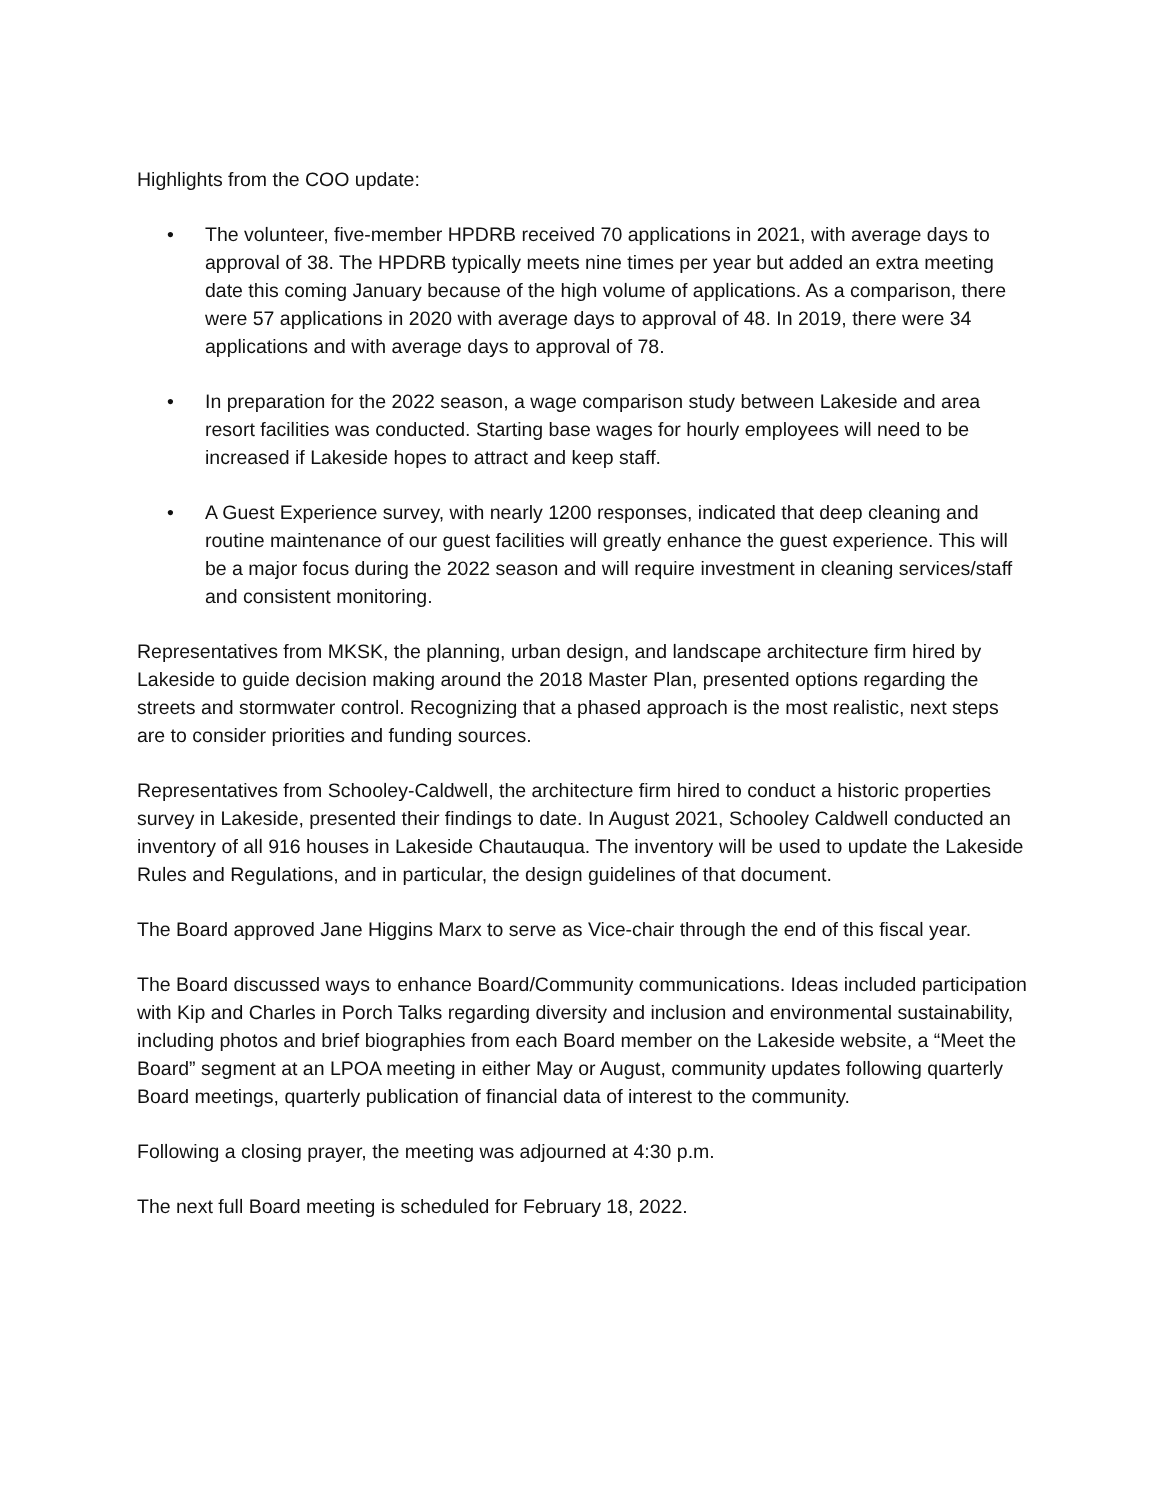Highlights from the COO update:
• The volunteer, five-member HPDRB received 70 applications in 2021, with average days to approval of 38. The HPDRB typically meets nine times per year but added an extra meeting date this coming January because of the high volume of applications. As a comparison, there were 57 applications in 2020 with average days to approval of 48. In 2019, there were 34 applications and with average days to approval of 78.
• In preparation for the 2022 season, a wage comparison study between Lakeside and area resort facilities was conducted. Starting base wages for hourly employees will need to be increased if Lakeside hopes to attract and keep staff.
• A Guest Experience survey, with nearly 1200 responses, indicated that deep cleaning and routine maintenance of our guest facilities will greatly enhance the guest experience. This will be a major focus during the 2022 season and will require investment in cleaning services/staff and consistent monitoring.
Representatives from MKSK, the planning, urban design, and landscape architecture firm hired by Lakeside to guide decision making around the 2018 Master Plan, presented options regarding the streets and stormwater control. Recognizing that a phased approach is the most realistic, next steps are to consider priorities and funding sources.
Representatives from Schooley-Caldwell, the architecture firm hired to conduct a historic properties survey in Lakeside, presented their findings to date. In August 2021, Schooley Caldwell conducted an inventory of all 916 houses in Lakeside Chautauqua. The inventory will be used to update the Lakeside Rules and Regulations, and in particular, the design guidelines of that document.
The Board approved Jane Higgins Marx to serve as Vice-chair through the end of this fiscal year.
The Board discussed ways to enhance Board/Community communications. Ideas included participation with Kip and Charles in Porch Talks regarding diversity and inclusion and environmental sustainability, including photos and brief biographies from each Board member on the Lakeside website, a “Meet the Board” segment at an LPOA meeting in either May or August, community updates following quarterly Board meetings, quarterly publication of financial data of interest to the community.
Following a closing prayer, the meeting was adjourned at 4:30 p.m.
The next full Board meeting is scheduled for February 18, 2022.